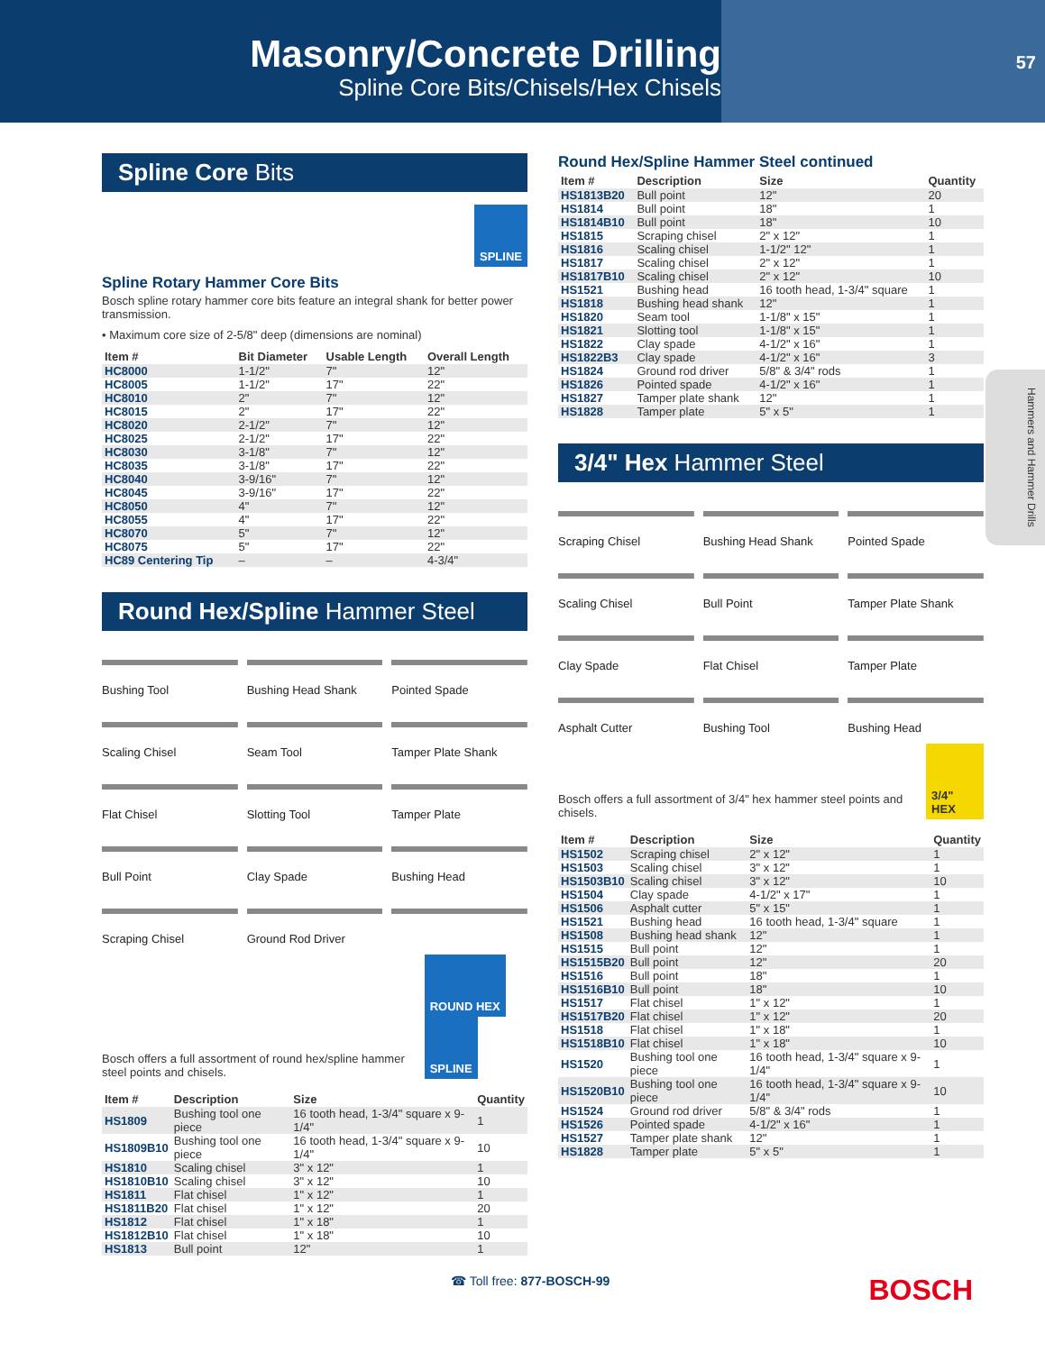Masonry/Concrete Drilling
Spline Core Bits/Chisels/Hex Chisels
57
Hammers and Hammer Drills
Spline Core Bits
SPLINE
Spline Rotary Hammer Core Bits
Bosch spline rotary hammer core bits feature an integral shank for better power transmission.
• Maximum core size of 2-5/8" deep (dimensions are nominal)
| Item # | Bit Diameter | Usable Length | Overall Length |
| --- | --- | --- | --- |
| HC8000 | 1-1/2" | 7" | 12" |
| HC8005 | 1-1/2" | 17" | 22" |
| HC8010 | 2" | 7" | 12" |
| HC8015 | 2" | 17" | 22" |
| HC8020 | 2-1/2" | 7" | 12" |
| HC8025 | 2-1/2" | 17" | 22" |
| HC8030 | 3-1/8" | 7" | 12" |
| HC8035 | 3-1/8" | 17" | 22" |
| HC8040 | 3-9/16" | 7" | 12" |
| HC8045 | 3-9/16" | 17" | 22" |
| HC8050 | 4" | 7" | 12" |
| HC8055 | 4" | 17" | 22" |
| HC8070 | 5" | 7" | 12" |
| HC8075 | 5" | 17" | 22" |
| HC89 Centering Tip | – | – | 4-3/4" |
Round Hex/Spline Hammer Steel
Bushing Tool
Bushing Head Shank
Pointed Spade
Scaling Chisel
Seam Tool
Tamper Plate Shank
Flat Chisel
Slotting Tool
Tamper Plate
Bull Point
Clay Spade
Bushing Head
Scraping Chisel
Ground Rod Driver
Bosch offers a full assortment of round hex/spline hammer steel points and chisels.
ROUND HEX SPLINE
| Item # | Description | Size | Quantity |
| --- | --- | --- | --- |
| HS1809 | Bushing tool one piece | 16 tooth head, 1-3/4" square x 9-1/4" | 1 |
| HS1809B10 | Bushing tool one piece | 16 tooth head, 1-3/4" square x 9-1/4" | 10 |
| HS1810 | Scaling chisel | 3" x 12" | 1 |
| HS1810B10 | Scaling chisel | 3" x 12" | 10 |
| HS1811 | Flat chisel | 1" x 12" | 1 |
| HS1811B20 | Flat chisel | 1" x 12" | 20 |
| HS1812 | Flat chisel | 1" x 18" | 1 |
| HS1812B10 | Flat chisel | 1" x 18" | 10 |
| HS1813 | Bull point | 12" | 1 |
Round Hex/Spline Hammer Steel continued
| Item # | Description | Size | Quantity |
| --- | --- | --- | --- |
| HS1813B20 | Bull point | 12" | 20 |
| HS1814 | Bull point | 18" | 1 |
| HS1814B10 | Bull point | 18" | 10 |
| HS1815 | Scraping chisel | 2" x 12" | 1 |
| HS1816 | Scaling chisel | 1-1/2" 12" | 1 |
| HS1817 | Scaling chisel | 2" x 12" | 1 |
| HS1817B10 | Scaling chisel | 2" x 12" | 10 |
| HS1521 | Bushing head | 16 tooth head, 1-3/4" square | 1 |
| HS1818 | Bushing head shank | 12" | 1 |
| HS1820 | Seam tool | 1-1/8" x 15" | 1 |
| HS1821 | Slotting tool | 1-1/8" x 15" | 1 |
| HS1822 | Clay spade | 4-1/2" x 16" | 1 |
| HS1822B3 | Clay spade | 4-1/2" x 16" | 3 |
| HS1824 | Ground rod driver | 5/8" & 3/4" rods | 1 |
| HS1826 | Pointed spade | 4-1/2" x 16" | 1 |
| HS1827 | Tamper plate shank | 12" | 1 |
| HS1828 | Tamper plate | 5" x 5" | 1 |
3/4" Hex Hammer Steel
Scraping Chisel
Bushing Head Shank
Pointed Spade
Scaling Chisel
Bull Point
Tamper Plate Shank
Clay Spade
Flat Chisel
Tamper Plate
Asphalt Cutter
Bushing Tool
Bushing Head
Bosch offers a full assortment of 3/4" hex hammer steel points and chisels.
3/4" HEX
| Item # | Description | Size | Quantity |
| --- | --- | --- | --- |
| HS1502 | Scraping chisel | 2" x 12" | 1 |
| HS1503 | Scaling chisel | 3" x 12" | 1 |
| HS1503B10 | Scaling chisel | 3" x 12" | 10 |
| HS1504 | Clay spade | 4-1/2" x 17" | 1 |
| HS1506 | Asphalt cutter | 5" x 15" | 1 |
| HS1521 | Bushing head | 16 tooth head, 1-3/4" square | 1 |
| HS1508 | Bushing head shank | 12" | 1 |
| HS1515 | Bull point | 12" | 1 |
| HS1515B20 | Bull point | 12" | 20 |
| HS1516 | Bull point | 18" | 1 |
| HS1516B10 | Bull point | 18" | 10 |
| HS1517 | Flat chisel | 1" x 12" | 1 |
| HS1517B20 | Flat chisel | 1" x 12" | 20 |
| HS1518 | Flat chisel | 1" x 18" | 1 |
| HS1518B10 | Flat chisel | 1" x 18" | 10 |
| HS1520 | Bushing tool one piece | 16 tooth head, 1-3/4" square x 9-1/4" | 1 |
| HS1520B10 | Bushing tool one piece | 16 tooth head, 1-3/4" square x 9-1/4" | 10 |
| HS1524 | Ground rod driver | 5/8" & 3/4" rods | 1 |
| HS1526 | Pointed spade | 4-1/2" x 16" | 1 |
| HS1527 | Tamper plate shank | 12" | 1 |
| HS1828 | Tamper plate | 5" x 5" | 1 |
☎ Toll free: 877-BOSCH-99 BOSCH